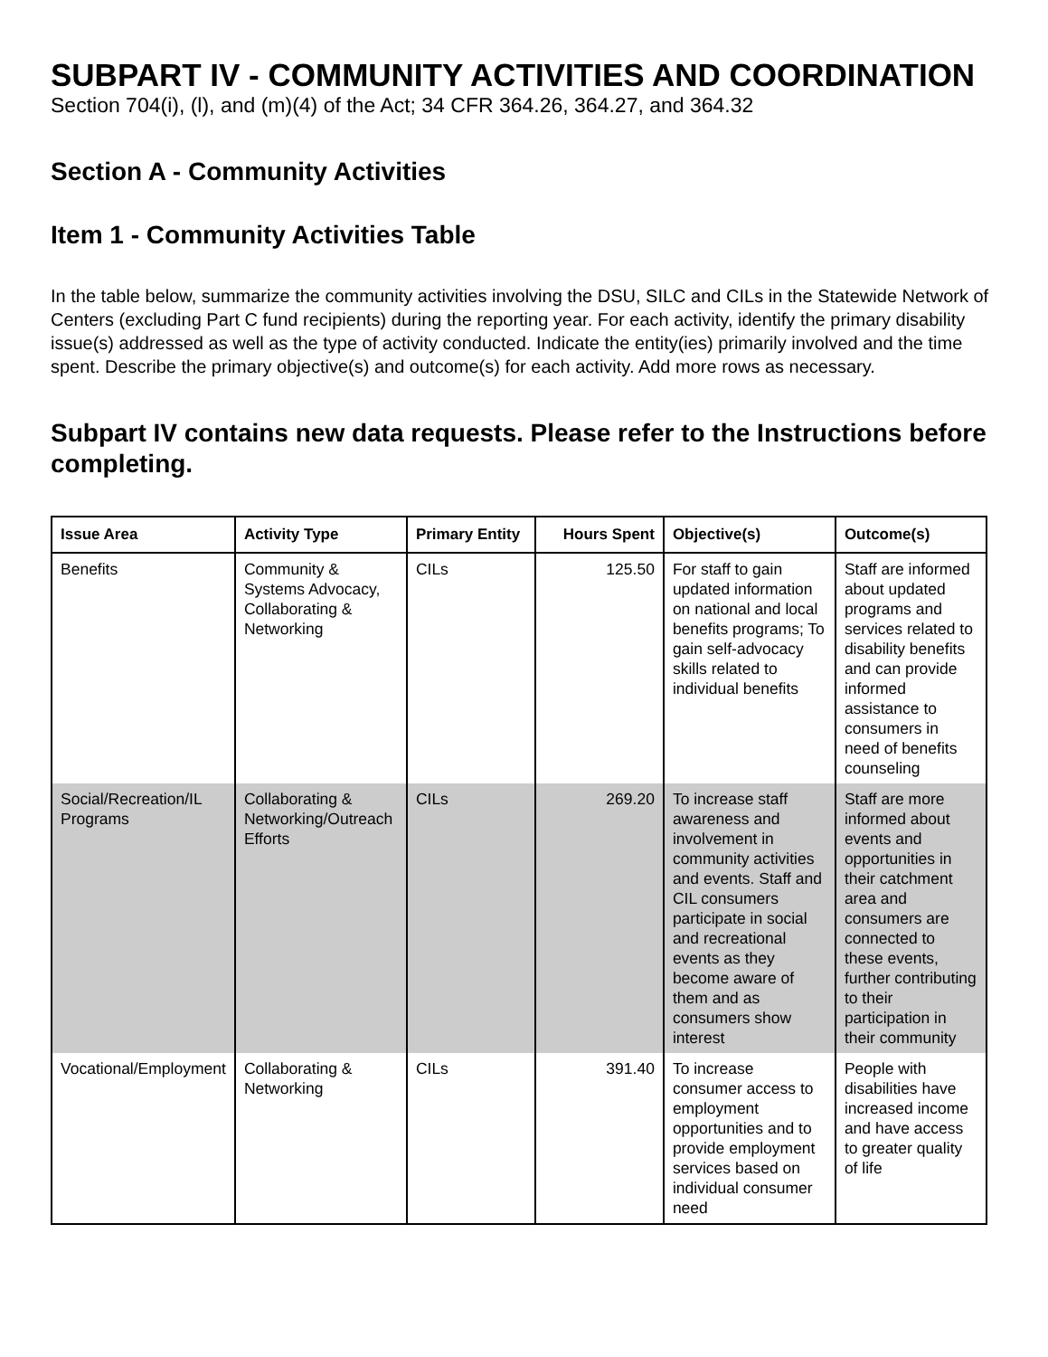SUBPART IV - COMMUNITY ACTIVITIES AND COORDINATION
Section 704(i), (l), and (m)(4) of the Act; 34 CFR 364.26, 364.27, and 364.32
Section A - Community Activities
Item 1 - Community Activities Table
In the table below, summarize the community activities involving the DSU, SILC and CILs in the Statewide Network of Centers (excluding Part C fund recipients) during the reporting year. For each activity, identify the primary disability issue(s) addressed as well as the type of activity conducted. Indicate the entity(ies) primarily involved and the time spent. Describe the primary objective(s) and outcome(s) for each activity. Add more rows as necessary.
Subpart IV contains new data requests. Please refer to the Instructions before completing.
| Issue Area | Activity Type | Primary Entity | Hours Spent | Objective(s) | Outcome(s) |
| --- | --- | --- | --- | --- | --- |
| Benefits | Community & Systems Advocacy, Collaborating & Networking | CILs | 125.50 | For staff to gain updated information on national and local benefits programs; To gain self-advocacy skills related to individual benefits | Staff are informed about updated programs and services related to disability benefits and can provide informed assistance to consumers in need of benefits counseling |
| Social/Recreation/IL Programs | Collaborating & Networking/Outreach Efforts | CILs | 269.20 | To increase staff awareness and involvement in community activities and events. Staff and CIL consumers participate in social and recreational events as they become aware of them and as consumers show interest | Staff are more informed about events and opportunities in their catchment area and consumers are connected to these events, further contributing to their participation in their community |
| Vocational/Employment | Collaborating & Networking | CILs | 391.40 | To increase consumer access to employment opportunities and to provide employment services based on individual consumer need | People with disabilities have increased income and have access to greater quality of life |